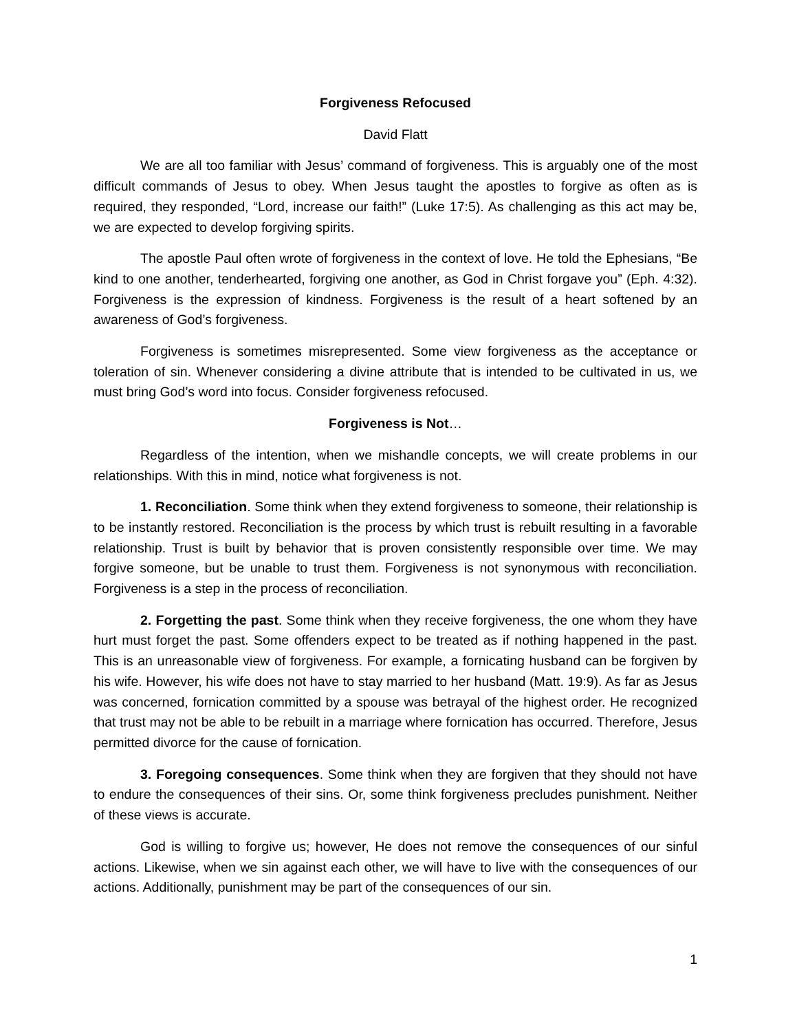Forgiveness Refocused
David Flatt
We are all too familiar with Jesus’ command of forgiveness. This is arguably one of the most difficult commands of Jesus to obey. When Jesus taught the apostles to forgive as often as is required, they responded, “Lord, increase our faith!” (Luke 17:5). As challenging as this act may be, we are expected to develop forgiving spirits.
The apostle Paul often wrote of forgiveness in the context of love. He told the Ephesians, “Be kind to one another, tenderhearted, forgiving one another, as God in Christ forgave you” (Eph. 4:32). Forgiveness is the expression of kindness. Forgiveness is the result of a heart softened by an awareness of God’s forgiveness.
Forgiveness is sometimes misrepresented. Some view forgiveness as the acceptance or toleration of sin. Whenever considering a divine attribute that is intended to be cultivated in us, we must bring God’s word into focus. Consider forgiveness refocused.
Forgiveness is Not…
Regardless of the intention, when we mishandle concepts, we will create problems in our relationships. With this in mind, notice what forgiveness is not.
1. Reconciliation. Some think when they extend forgiveness to someone, their relationship is to be instantly restored. Reconciliation is the process by which trust is rebuilt resulting in a favorable relationship. Trust is built by behavior that is proven consistently responsible over time. We may forgive someone, but be unable to trust them. Forgiveness is not synonymous with reconciliation. Forgiveness is a step in the process of reconciliation.
2. Forgetting the past. Some think when they receive forgiveness, the one whom they have hurt must forget the past. Some offenders expect to be treated as if nothing happened in the past. This is an unreasonable view of forgiveness. For example, a fornicating husband can be forgiven by his wife. However, his wife does not have to stay married to her husband (Matt. 19:9). As far as Jesus was concerned, fornication committed by a spouse was betrayal of the highest order. He recognized that trust may not be able to be rebuilt in a marriage where fornication has occurred. Therefore, Jesus permitted divorce for the cause of fornication.
3. Foregoing consequences. Some think when they are forgiven that they should not have to endure the consequences of their sins. Or, some think forgiveness precludes punishment. Neither of these views is accurate.
God is willing to forgive us; however, He does not remove the consequences of our sinful actions. Likewise, when we sin against each other, we will have to live with the consequences of our actions. Additionally, punishment may be part of the consequences of our sin.
1